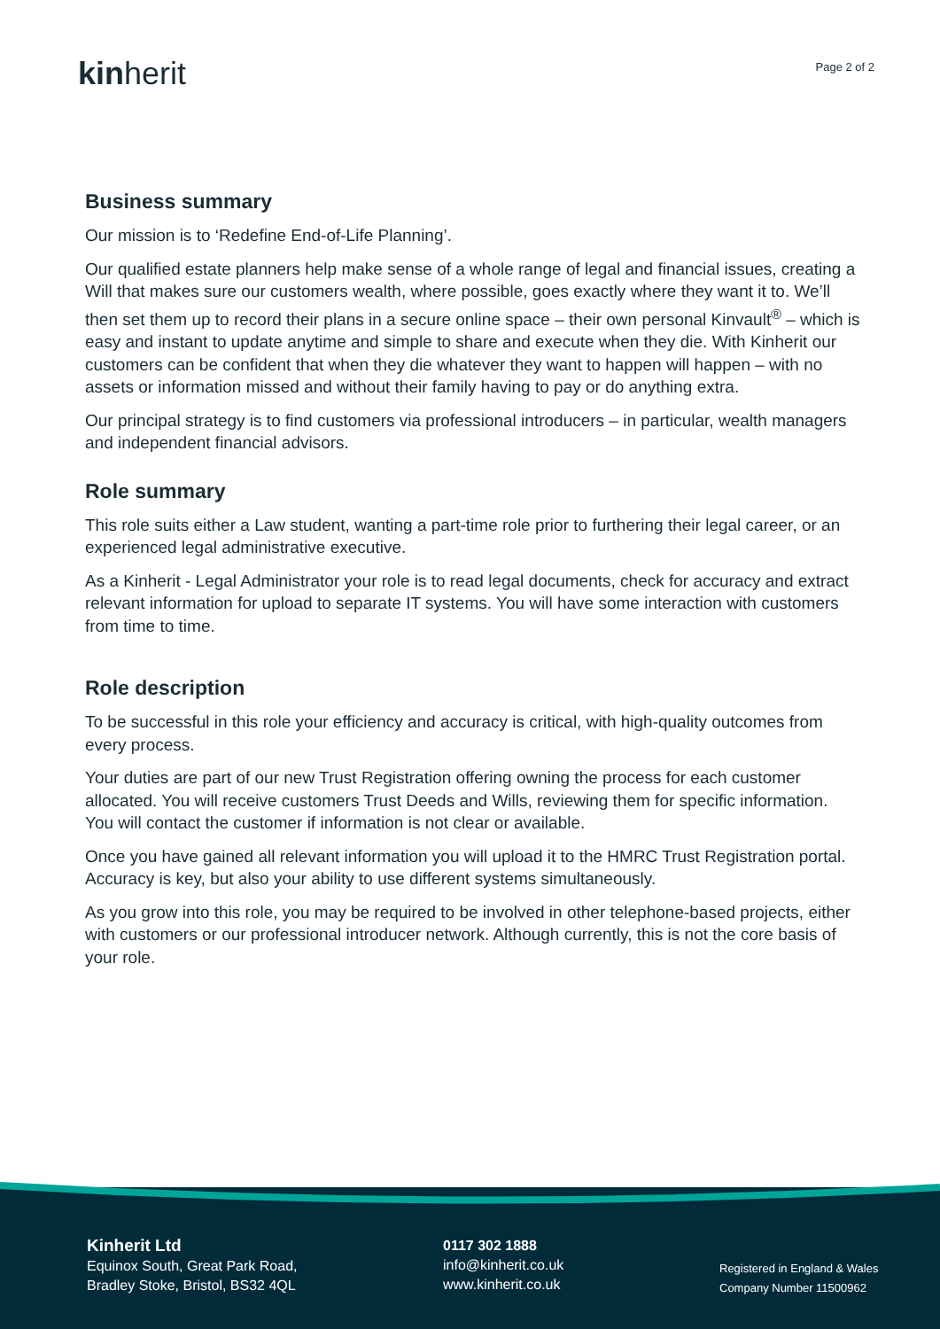kinherit
Page 2 of 2
Business summary
Our mission is to ‘Redefine End-of-Life Planning’.
Our qualified estate planners help make sense of a whole range of legal and financial issues, creating a Will that makes sure our customers wealth, where possible, goes exactly where they want it to. We’ll then set them up to record their plans in a secure online space – their own personal Kinvault<sup>®</sup> – which is easy and instant to update anytime and simple to share and execute when they die. With Kinherit our customers can be confident that when they die whatever they want to happen will happen – with no assets or information missed and without their family having to pay or do anything extra.
Our principal strategy is to find customers via professional introducers – in particular, wealth managers and independent financial advisors.
Role summary
This role suits either a Law student, wanting a part-time role prior to furthering their legal career, or an experienced legal administrative executive.
As a Kinherit - Legal Administrator your role is to read legal documents, check for accuracy and extract relevant information for upload to separate IT systems. You will have some interaction with customers from time to time.
Role description
To be successful in this role your efficiency and accuracy is critical, with high-quality outcomes from every process.
Your duties are part of our new Trust Registration offering owning the process for each customer allocated. You will receive customers Trust Deeds and Wills, reviewing them for specific information. You will contact the customer if information is not clear or available.
Once you have gained all relevant information you will upload it to the HMRC Trust Registration portal. Accuracy is key, but also your ability to use different systems simultaneously.
As you grow into this role, you may be required to be involved in other telephone-based projects, either with customers or our professional introducer network. Although currently, this is not the core basis of your role.
Kinherit Ltd
Equinox South, Great Park Road,
Bradley Stoke, Bristol, BS32 4QL
0117 302 1888
info@kinherit.co.uk
www.kinherit.co.uk
Registered in England & Wales
Company Number 11500962